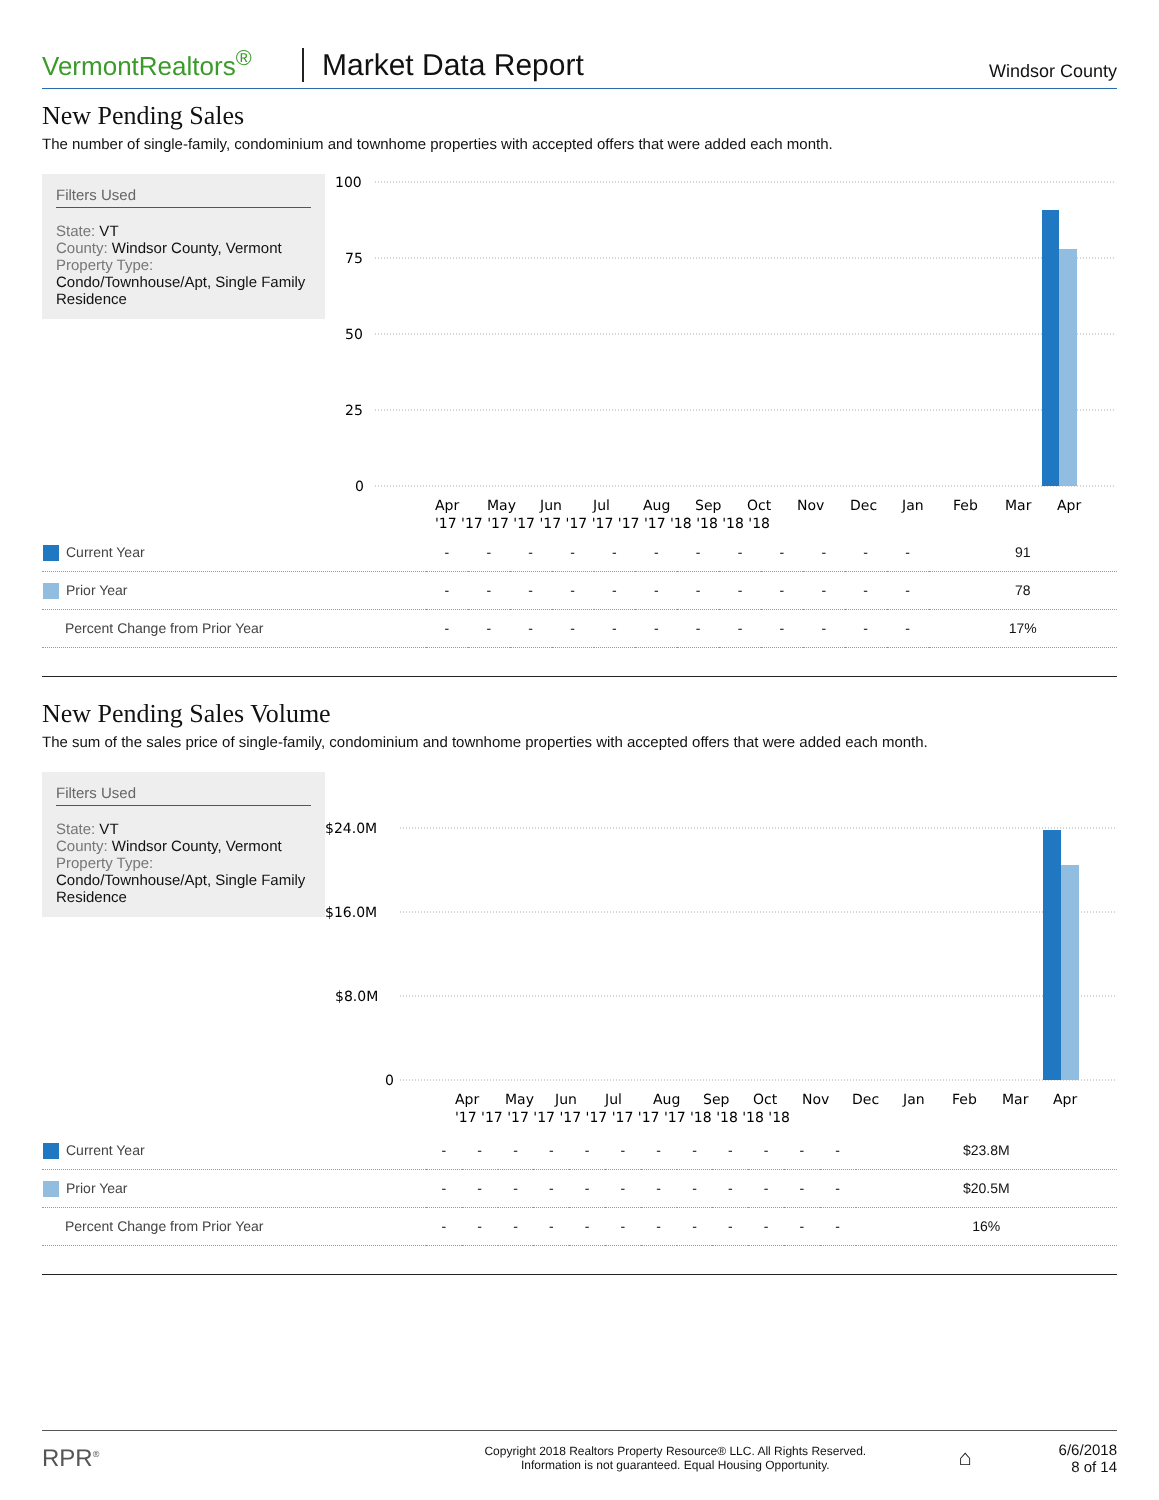VermontRealtors<sup>®</sup>
Market Data Report
Windsor County
New Pending Sales
The number of single-family, condominium and townhome properties with accepted offers that were added each month.
Filters Used
State: VT
County: Windsor County, Vermont
Property Type:
Condo/Townhouse/Apt, Single Family Residence
100
75
50
25
0
Apr
May
Jun
Jul
Aug
Sep
Oct
Nov
Dec
Jan
Feb
Mar
Apr
'17 '17 '17 '17 '17 '17 '17 '17 '17 '18 '18 '18 '18
| Current Year | - | - | - | - | - | - | - | - | - | - | - | - | 91 |
| Prior Year | - | - | - | - | - | - | - | - | - | - | - | - | 78 |
| Percent Change from Prior Year | - | - | - | - | - | - | - | - | - | - | - | - | 17% |
New Pending Sales Volume
The sum of the sales price of single-family, condominium and townhome properties with accepted offers that were added each month.
Filters Used
State: VT
County: Windsor County, Vermont
Property Type:
Condo/Townhouse/Apt, Single Family Residence
$24.0M
$16.0M
$8.0M
0
Apr
May
Jun
Jul
Aug
Sep
Oct
Nov
Dec
Jan
Feb
Mar
Apr
'17 '17 '17 '17 '17 '17 '17 '17 '17 '18 '18 '18 '18
| Current Year | - | - | - | - | - | - | - | - | - | - | - | - | $23.8M |
| Prior Year | - | - | - | - | - | - | - | - | - | - | - | - | $20.5M |
| Percent Change from Prior Year | - | - | - | - | - | - | - | - | - | - | - | - | 16% |
RPR<sup>®</sup>
Copyright 2018 Realtors Property Resource® LLC. All Rights Reserved.
Information is not guaranteed. Equal Housing Opportunity.
⌂
6/6/2018
8 of 14